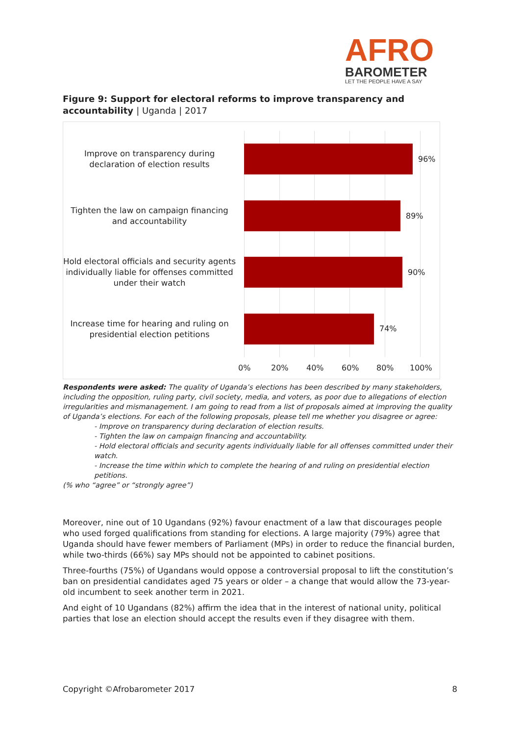AFRO
BAROMETER
LET THE PEOPLE HAVE A SAY
Figure 9: Support for electoral reforms to improve transparency and accountability | Uganda | 2017
Improve on transparency during declaration of election results
96%
Tighten the law on campaign financing and accountability
89%
Hold electoral officials and security agents individually liable for offenses committed under their watch
90%
Increase time for hearing and ruling on presidential election petitions
74%
0% 20% 40% 60% 80% 100%
Respondents were asked: The quality of Uganda’s elections has been described by many stakeholders, including the opposition, ruling party, civil society, media, and voters, as poor due to allegations of election irregularities and mismanagement. I am going to read from a list of proposals aimed at improving the quality of Uganda’s elections. For each of the following proposals, please tell me whether you disagree or agree:
- Improve on transparency during declaration of election results.
- Tighten the law on campaign financing and accountability.
- Hold electoral officials and security agents individually liable for all offenses committed under their watch.
- Increase the time within which to complete the hearing of and ruling on presidential election petitions.
(% who “agree” or “strongly agree”)
Moreover, nine out of 10 Ugandans (92%) favour enactment of a law that discourages people who used forged qualifications from standing for elections. A large majority (79%) agree that Uganda should have fewer members of Parliament (MPs) in order to reduce the financial burden, while two-thirds (66%) say MPs should not be appointed to cabinet positions.
Three-fourths (75%) of Ugandans would oppose a controversial proposal to lift the constitution’s ban on presidential candidates aged 75 years or older – a change that would allow the 73-year-old incumbent to seek another term in 2021.
And eight of 10 Ugandans (82%) affirm the idea that in the interest of national unity, political parties that lose an election should accept the results even if they disagree with them.
Copyright ©Afrobarometer 2017 8